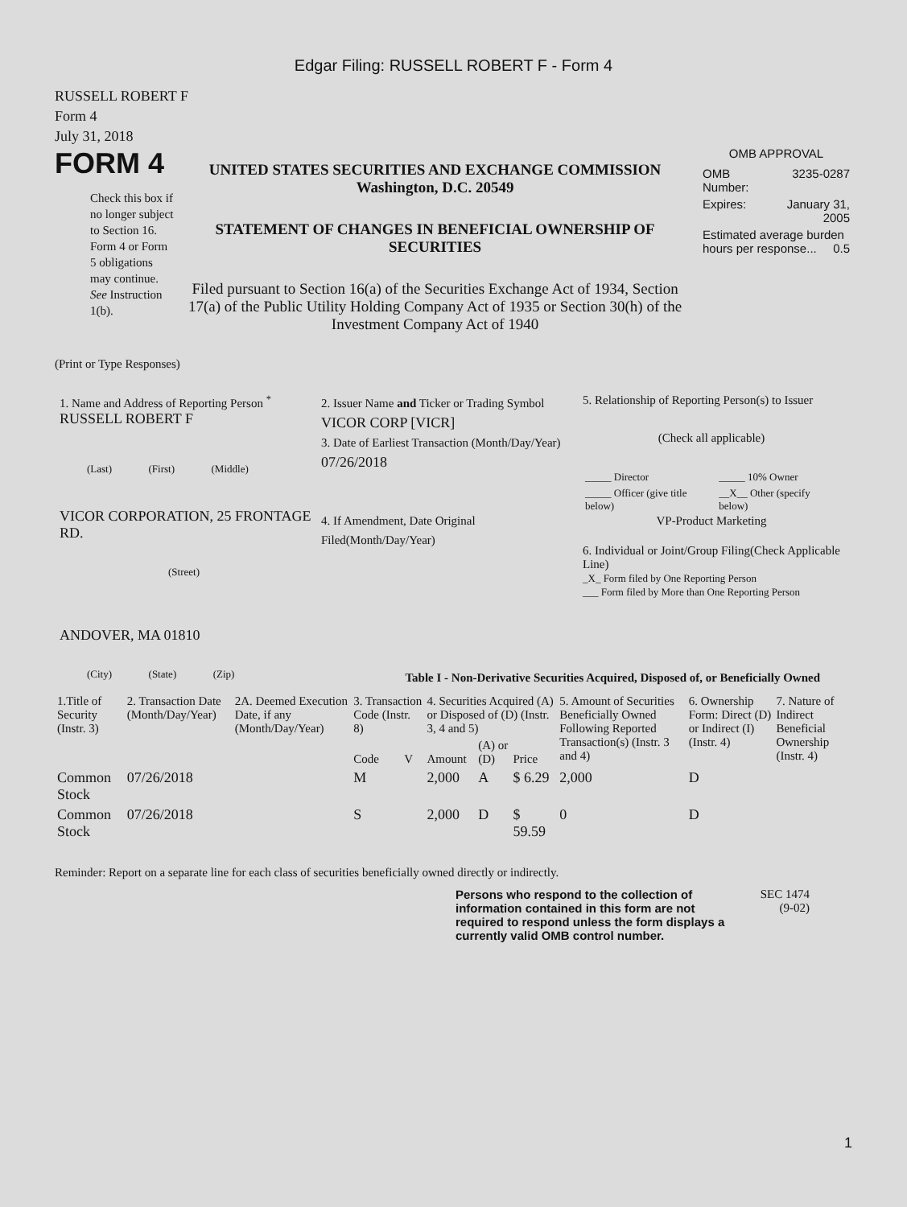Edgar Filing: RUSSELL ROBERT F - Form 4
RUSSELL ROBERT F
Form 4
July 31, 2018
FORM 4
Check this box if no longer subject to Section 16. Form 4 or Form 5 obligations may continue. See Instruction 1(b).
UNITED STATES SECURITIES AND EXCHANGE COMMISSION
Washington, D.C. 20549
STATEMENT OF CHANGES IN BENEFICIAL OWNERSHIP OF SECURITIES
Filed pursuant to Section 16(a) of the Securities Exchange Act of 1934, Section 17(a) of the Public Utility Holding Company Act of 1935 or Section 30(h) of the Investment Company Act of 1940
OMB APPROVAL
| OMB Number: | 3235-0287 |
| Expires: | January 31, 2005 |
| Estimated average burden hours per response... 0.5 | |
(Print or Type Responses)
1. Name and Address of Reporting Person <sup>*</sup>
RUSSELL ROBERT F
(Last) (First) (Middle)
VICOR CORPORATION, 25 FRONTAGE RD.
(Street)
ANDOVER, MA 01810
(City) (State) (Zip)
2. Issuer Name and Ticker or Trading Symbol
VICOR CORP [VICR]
3. Date of Earliest Transaction (Month/Day/Year)
07/26/2018
4. If Amendment, Date Original Filed(Month/Day/Year)
5. Relationship of Reporting Person(s) to Issuer
(Check all applicable)
| _____ Director | _____ 10% Owner |
| _____ Officer (give title below) | __X__ Other (specify below) |
VP-Product Marketing
6. Individual or Joint/Group Filing(Check Applicable Line)
_X_ Form filed by One Reporting Person
___ Form filed by More than One Reporting Person
Table I - Non-Derivative Securities Acquired, Disposed of, or Beneficially Owned
| 1.Title of Security (Instr. 3) | 2. Transaction Date (Month/Day/Year) | 2A. Deemed Execution Date, if any (Month/Day/Year) | 3. Transaction Code (Instr. 8) | | 4. Securities Acquired (A) or Disposed of (D) (Instr. 3, 4 and 5) | | | 5. Amount of Securities Beneficially Owned Following Reported Transaction(s) (Instr. 3 and 4) | 6. Ownership Form: Direct (D) or Indirect (I) (Instr. 4) | 7. Nature of Indirect Beneficial Ownership (Instr. 4) |
| --- | --- | --- | --- | --- | --- | --- | --- | --- | --- | --- |
| | | | Code | V | Amount | (A) or (D) | Price | | | |
| Common Stock | 07/26/2018 | | M | | 2,000 | A | $ 6.29 | 2,000 | D | |
| Common Stock | 07/26/2018 | | S | | 2,000 | D | $ 59.59 | 0 | D | |
Reminder: Report on a separate line for each class of securities beneficially owned directly or indirectly.
Persons who respond to the collection of information contained in this form are not required to respond unless the form displays a currently valid OMB control number.
SEC 1474
(9-02)
1